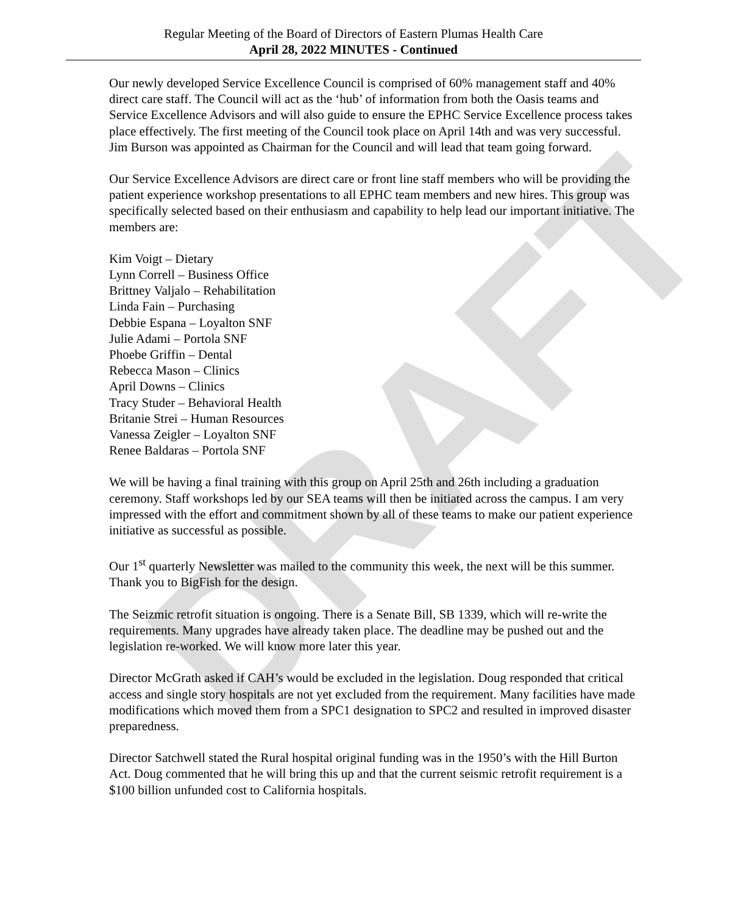DRAFT
Regular Meeting of the Board of Directors of Eastern Plumas Health Care
April 28, 2022 MINUTES - Continued
Our newly developed Service Excellence Council is comprised of 60% management staff and 40% direct care staff. The Council will act as the ‘hub’ of information from both the Oasis teams and Service Excellence Advisors and will also guide to ensure the EPHC Service Excellence process takes place effectively. The first meeting of the Council took place on April 14th and was very successful. Jim Burson was appointed as Chairman for the Council and will lead that team going forward.
Our Service Excellence Advisors are direct care or front line staff members who will be providing the patient experience workshop presentations to all EPHC team members and new hires. This group was specifically selected based on their enthusiasm and capability to help lead our important initiative. The members are:
Kim Voigt – Dietary
Lynn Correll – Business Office
Brittney Valjalo – Rehabilitation
Linda Fain – Purchasing
Debbie Espana – Loyalton SNF
Julie Adami – Portola SNF
Phoebe Griffin – Dental
Rebecca Mason – Clinics
April Downs – Clinics
Tracy Studer – Behavioral Health
Britanie Strei – Human Resources
Vanessa Zeigler – Loyalton SNF
Renee Baldaras – Portola SNF
We will be having a final training with this group on April 25th and 26th including a graduation ceremony. Staff workshops led by our SEA teams will then be initiated across the campus. I am very impressed with the effort and commitment shown by all of these teams to make our patient experience initiative as successful as possible.
Our 1<sup>st</sup> quarterly Newsletter was mailed to the community this week, the next will be this summer. Thank you to BigFish for the design.
The Seizmic retrofit situation is ongoing. There is a Senate Bill, SB 1339, which will re-write the requirements. Many upgrades have already taken place. The deadline may be pushed out and the legislation re-worked. We will know more later this year.
Director McGrath asked if CAH’s would be excluded in the legislation. Doug responded that critical access and single story hospitals are not yet excluded from the requirement. Many facilities have made modifications which moved them from a SPC1 designation to SPC2 and resulted in improved disaster preparedness.
Director Satchwell stated the Rural hospital original funding was in the 1950’s with the Hill Burton Act. Doug commented that he will bring this up and that the current seismic retrofit requirement is a $100 billion unfunded cost to California hospitals.